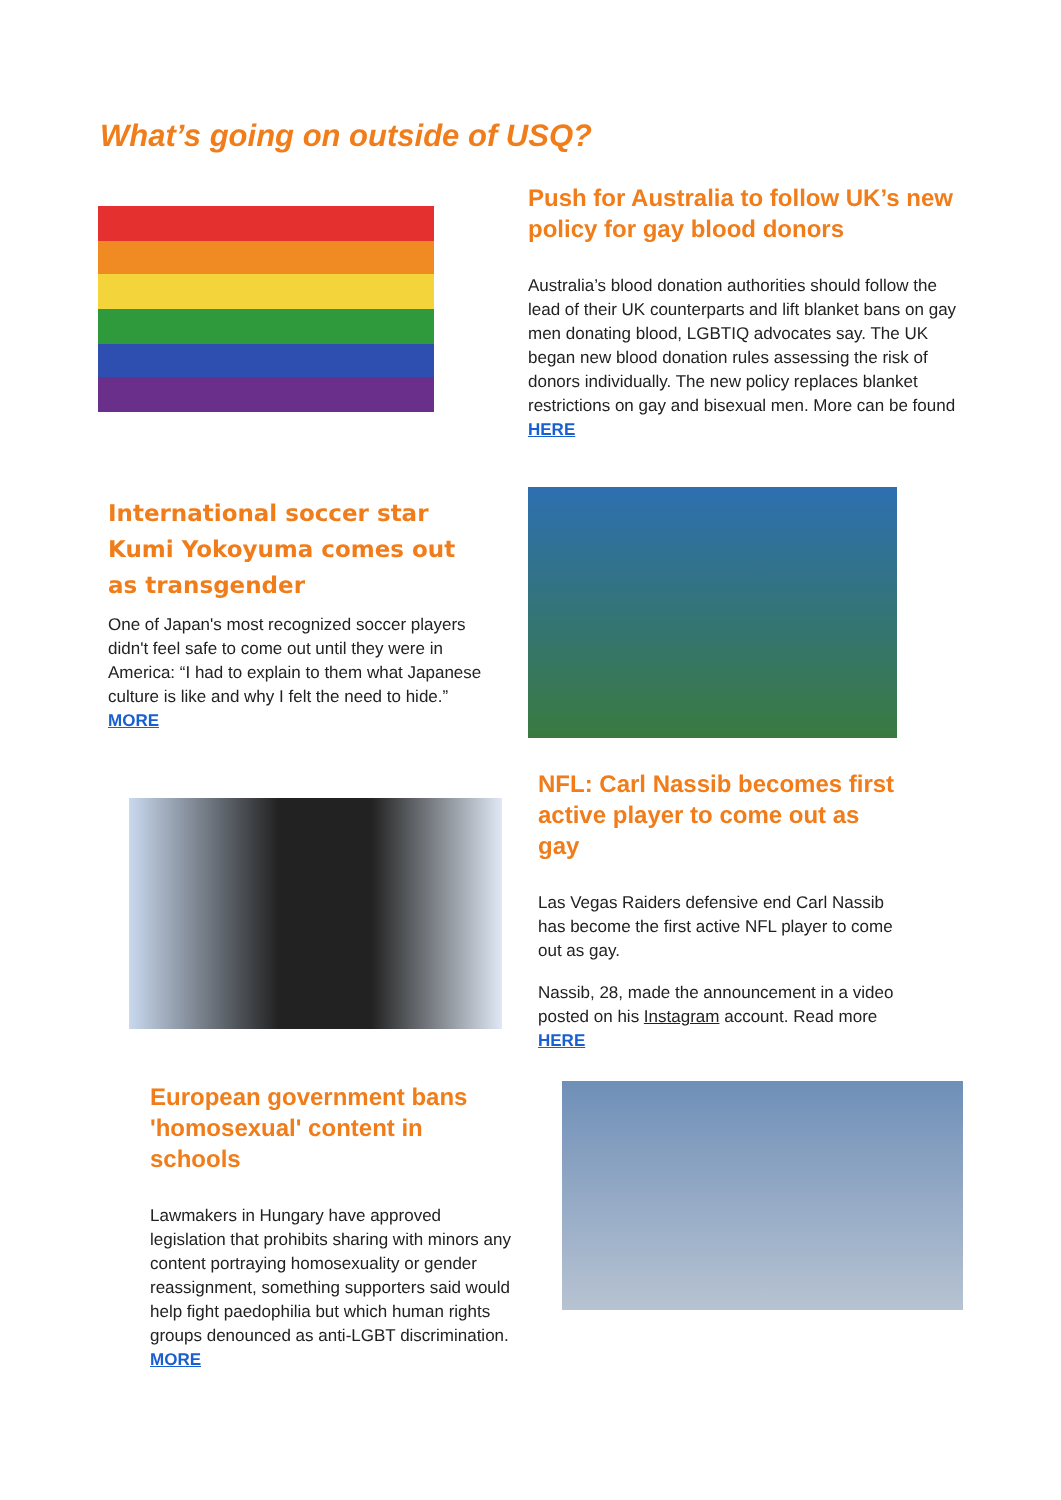What’s going on outside of USQ?
Push for Australia to follow UK’s new policy for gay blood donors
Australia’s blood donation authorities should follow the lead of their UK counterparts and lift blanket bans on gay men donating blood, LGBTIQ advocates say. The UK began new blood donation rules assessing the risk of donors individually. The new policy replaces blanket restrictions on gay and bisexual men. More can be found HERE
International soccer star Kumi Yokoyuma comes out as transgender
One of Japan's most recognized soccer players didn't feel safe to come out until they were in America: “I had to explain to them what Japanese culture is like and why I felt the need to hide.” MORE
NFL: Carl Nassib becomes first active player to come out as gay
Las Vegas Raiders defensive end Carl Nassib has become the first active NFL player to come out as gay.
Nassib, 28, made the announcement in a video posted on his Instagram account. Read more HERE
European government bans 'homosexual' content in schools
Lawmakers in Hungary have approved legislation that prohibits sharing with minors any content portraying homosexuality or gender reassignment, something supporters said would help fight paedophilia but which human rights groups denounced as anti-LGBT discrimination. MORE